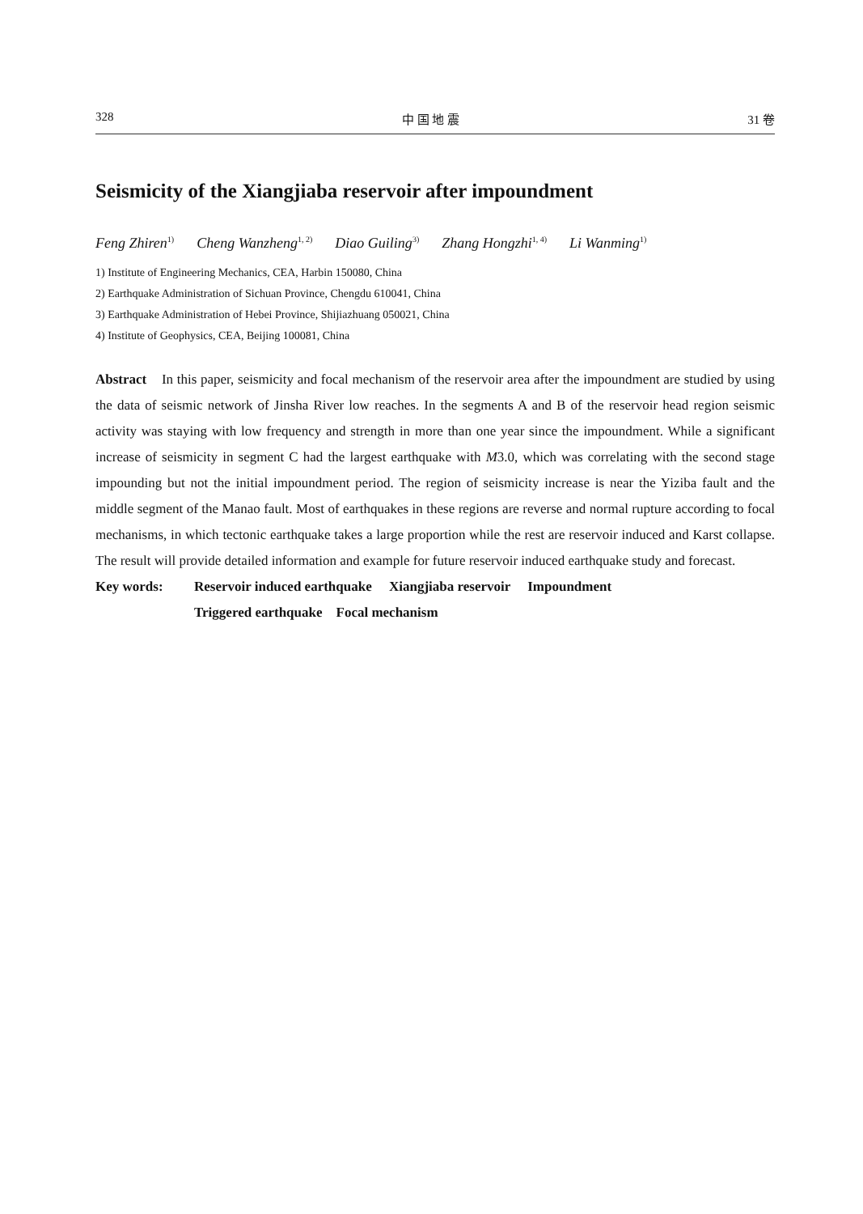328 中 国 地 震 31 卷
Seismicity of the Xiangjiaba reservoir after impoundment
Feng Zhiren<sup>1)</sup> Cheng Wanzheng<sup>1, 2)</sup> Diao Guiling<sup>3)</sup> Zhang Hongzhi<sup>1, 4)</sup> Li Wanming<sup>1)</sup>
1) Institute of Engineering Mechanics, CEA, Harbin 150080, China
2) Earthquake Administration of Sichuan Province, Chengdu 610041, China
3) Earthquake Administration of Hebei Province, Shijiazhuang 050021, China
4) Institute of Geophysics, CEA, Beijing 100081, China
Abstract In this paper, seismicity and focal mechanism of the reservoir area after the impoundment are studied by using the data of seismic network of Jinsha River low reaches. In the segments A and B of the reservoir head region seismic activity was staying with low frequency and strength in more than one year since the impoundment. While a significant increase of seismicity in segment C had the largest earthquake with M3.0, which was correlating with the second stage impounding but not the initial impoundment period. The region of seismicity increase is near the Yiziba fault and the middle segment of the Manao fault. Most of earthquakes in these regions are reverse and normal rupture according to focal mechanisms, in which tectonic earthquake takes a large proportion while the rest are reservoir induced and Karst collapse. The result will provide detailed information and example for future reservoir induced earthquake study and forecast.
Key words: Reservoir induced earthquake Xiangjiaba reservoir Impoundment
Triggered earthquake Focal mechanism